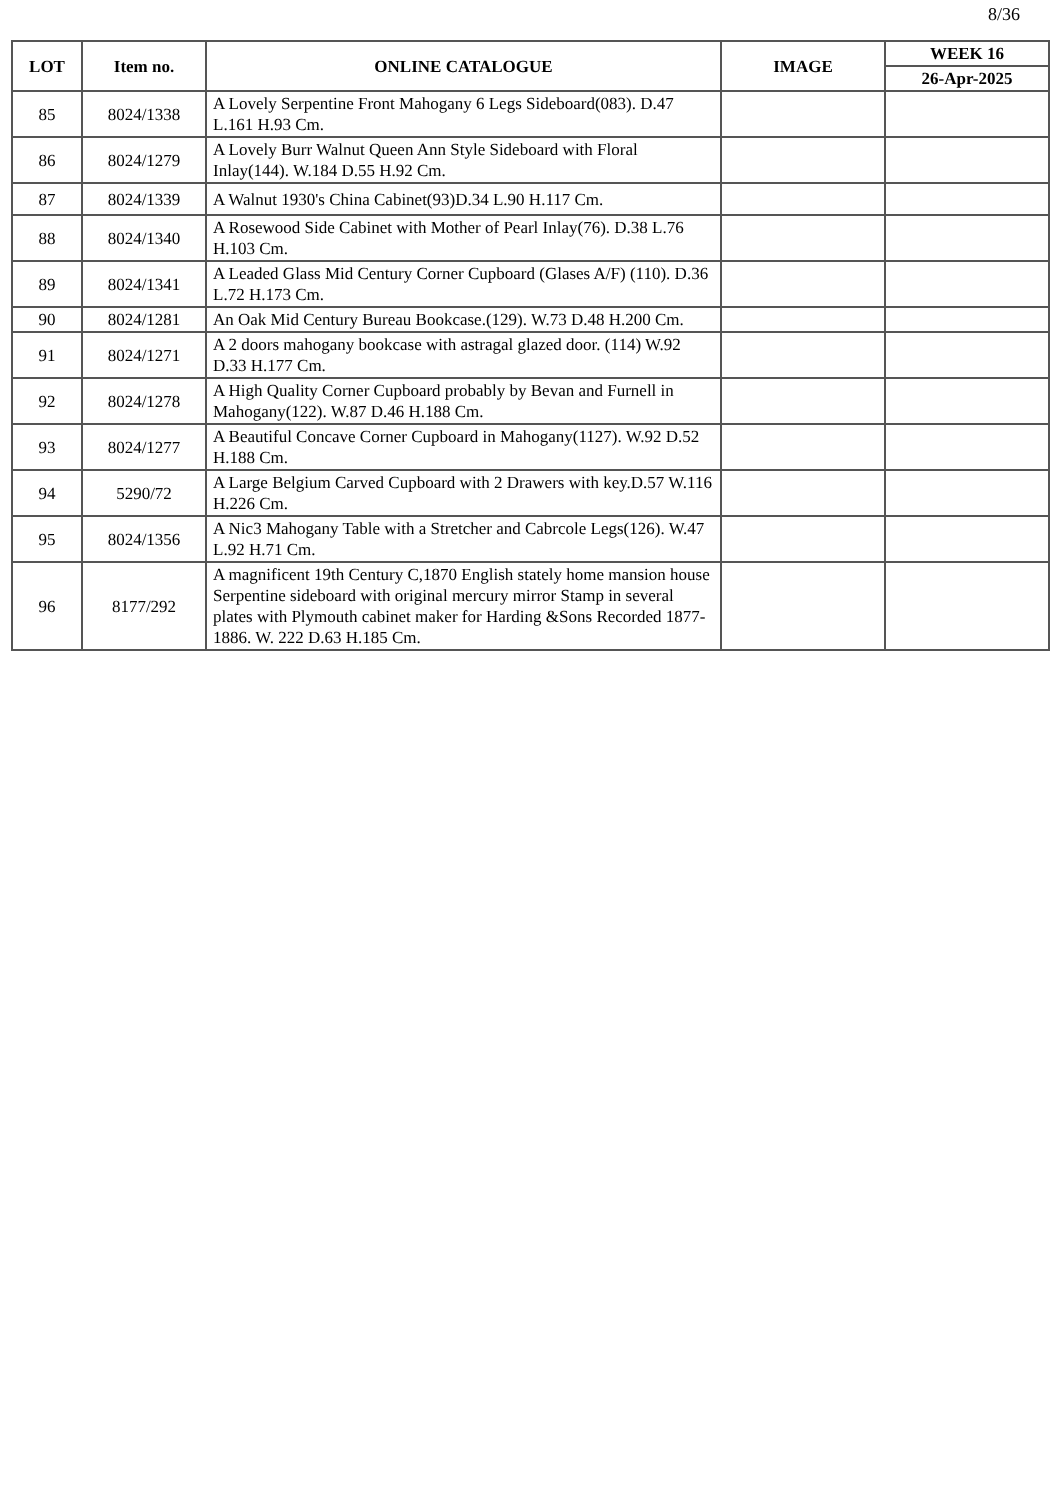8/36
| LOT | Item no. | ONLINE CATALOGUE | IMAGE | WEEK 16 |
| --- | --- | --- | --- | --- |
| | | | | 26-Apr-2025 |
| 85 | 8024/1338 | A Lovely Serpentine Front Mahogany 6 Legs Sideboard(083). D.47 L.161 H.93 Cm. | | |
| 86 | 8024/1279 | A Lovely Burr Walnut Queen Ann Style Sideboard with Floral Inlay(144). W.184 D.55 H.92 Cm. | | |
| 87 | 8024/1339 | A Walnut 1930's China Cabinet(93)D.34 L.90 H.117 Cm. | | |
| 88 | 8024/1340 | A Rosewood Side Cabinet with Mother of Pearl Inlay(76). D.38 L.76 H.103 Cm. | | |
| 89 | 8024/1341 | A Leaded Glass Mid Century Corner Cupboard (Glases A/F) (110). D.36 L.72 H.173 Cm. | | |
| 90 | 8024/1281 | An Oak Mid Century Bureau Bookcase.(129). W.73 D.48 H.200 Cm. | | |
| 91 | 8024/1271 | A 2 doors mahogany bookcase with astragal glazed door. (114) W.92 D.33 H.177 Cm. | | |
| 92 | 8024/1278 | A High Quality Corner Cupboard probably by Bevan and Furnell in Mahogany(122). W.87 D.46 H.188 Cm. | | |
| 93 | 8024/1277 | A Beautiful Concave Corner Cupboard in Mahogany(1127). W.92 D.52 H.188 Cm. | | |
| 94 | 5290/72 | A Large Belgium Carved Cupboard with 2 Drawers with key.D.57 W.116 H.226 Cm. | | |
| 95 | 8024/1356 | A Nic3 Mahogany Table with a Stretcher and Cabrcole Legs(126). W.47 L.92 H.71 Cm. | | |
| 96 | 8177/292 | A magnificent 19th Century C,1870 English stately home mansion house Serpentine sideboard with original mercury mirror Stamp in several plates with Plymouth cabinet maker for Harding &Sons Recorded 1877-1886. W. 222 D.63 H.185 Cm. | | |